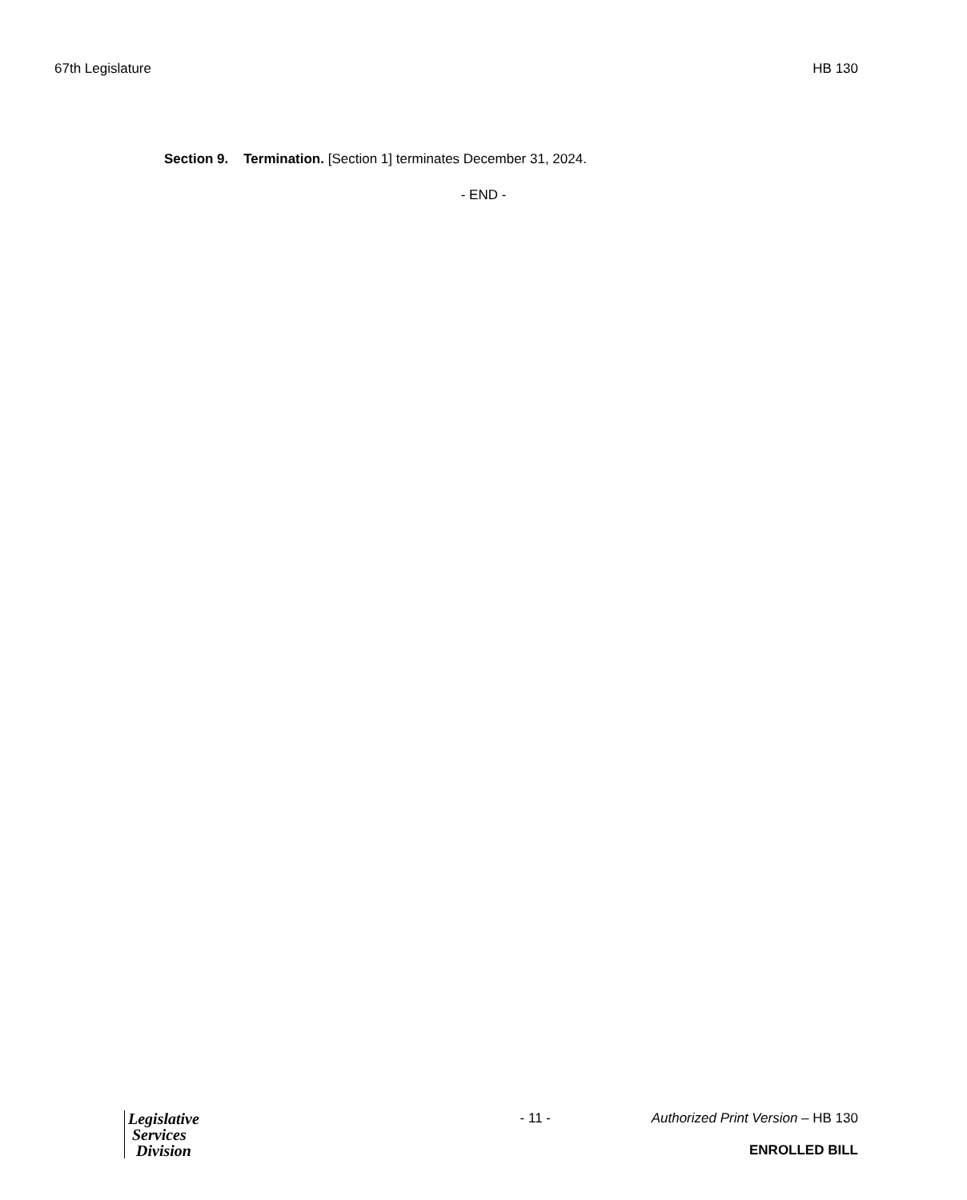67th Legislature HB 130
Section 9. Termination. [Section 1] terminates December 31, 2024.
- END -
Legislative
Services
Division
- 11 - Authorized Print Version – HB 130
ENROLLED BILL